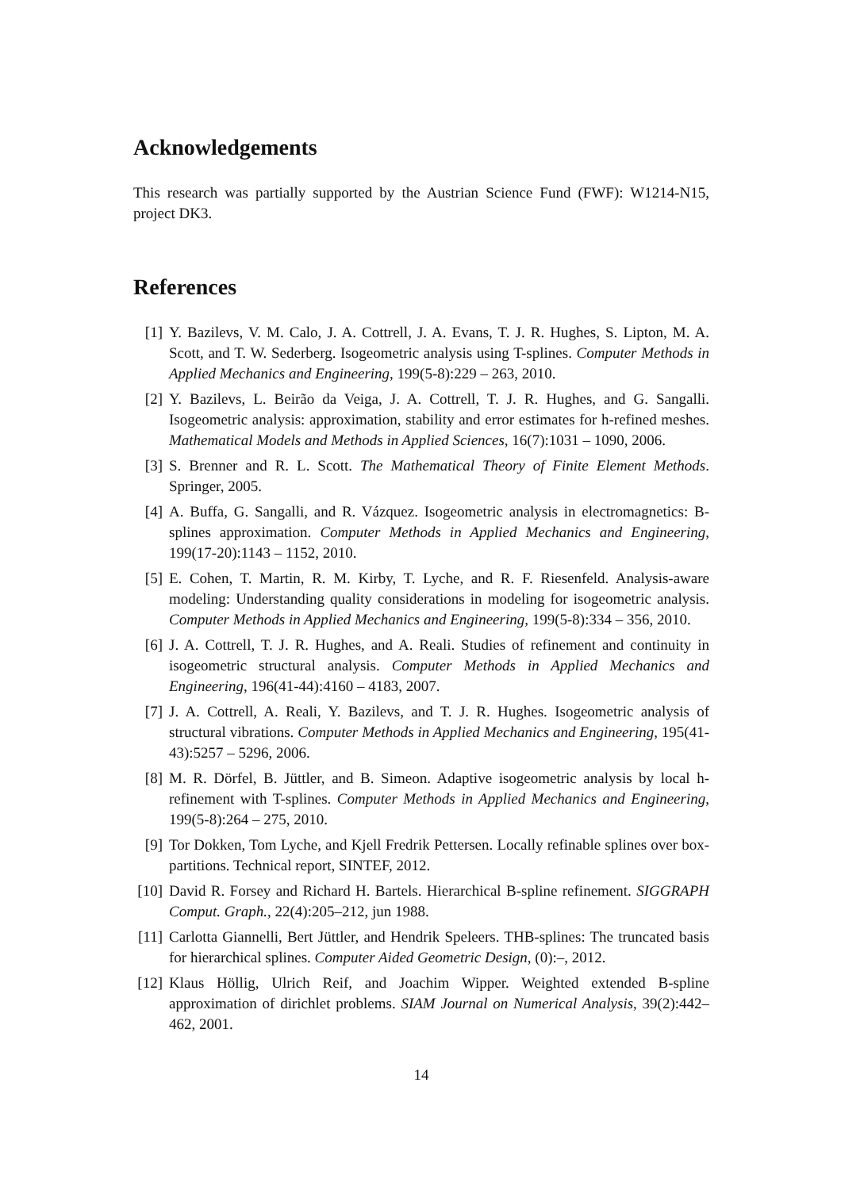Acknowledgements
This research was partially supported by the Austrian Science Fund (FWF): W1214-N15, project DK3.
References
[1] Y. Bazilevs, V. M. Calo, J. A. Cottrell, J. A. Evans, T. J. R. Hughes, S. Lipton, M. A. Scott, and T. W. Sederberg. Isogeometric analysis using T-splines. Computer Methods in Applied Mechanics and Engineering, 199(5-8):229 – 263, 2010.
[2] Y. Bazilevs, L. Beirão da Veiga, J. A. Cottrell, T. J. R. Hughes, and G. Sangalli. Isogeometric analysis: approximation, stability and error estimates for h-refined meshes. Mathematical Models and Methods in Applied Sciences, 16(7):1031 – 1090, 2006.
[3] S. Brenner and R. L. Scott. The Mathematical Theory of Finite Element Methods. Springer, 2005.
[4] A. Buffa, G. Sangalli, and R. Vázquez. Isogeometric analysis in electromagnetics: B-splines approximation. Computer Methods in Applied Mechanics and Engineering, 199(17-20):1143 – 1152, 2010.
[5] E. Cohen, T. Martin, R. M. Kirby, T. Lyche, and R. F. Riesenfeld. Analysis-aware modeling: Understanding quality considerations in modeling for isogeometric analysis. Computer Methods in Applied Mechanics and Engineering, 199(5-8):334 – 356, 2010.
[6] J. A. Cottrell, T. J. R. Hughes, and A. Reali. Studies of refinement and continuity in isogeometric structural analysis. Computer Methods in Applied Mechanics and Engineering, 196(41-44):4160 – 4183, 2007.
[7] J. A. Cottrell, A. Reali, Y. Bazilevs, and T. J. R. Hughes. Isogeometric analysis of structural vibrations. Computer Methods in Applied Mechanics and Engineering, 195(41-43):5257 – 5296, 2006.
[8] M. R. Dörfel, B. Jüttler, and B. Simeon. Adaptive isogeometric analysis by local h-refinement with T-splines. Computer Methods in Applied Mechanics and Engineering, 199(5-8):264 – 275, 2010.
[9] Tor Dokken, Tom Lyche, and Kjell Fredrik Pettersen. Locally refinable splines over box-partitions. Technical report, SINTEF, 2012.
[10] David R. Forsey and Richard H. Bartels. Hierarchical B-spline refinement. SIGGRAPH Comput. Graph., 22(4):205–212, jun 1988.
[11] Carlotta Giannelli, Bert Jüttler, and Hendrik Speleers. THB-splines: The truncated basis for hierarchical splines. Computer Aided Geometric Design, (0):–, 2012.
[12] Klaus Höllig, Ulrich Reif, and Joachim Wipper. Weighted extended B-spline approximation of dirichlet problems. SIAM Journal on Numerical Analysis, 39(2):442–462, 2001.
14